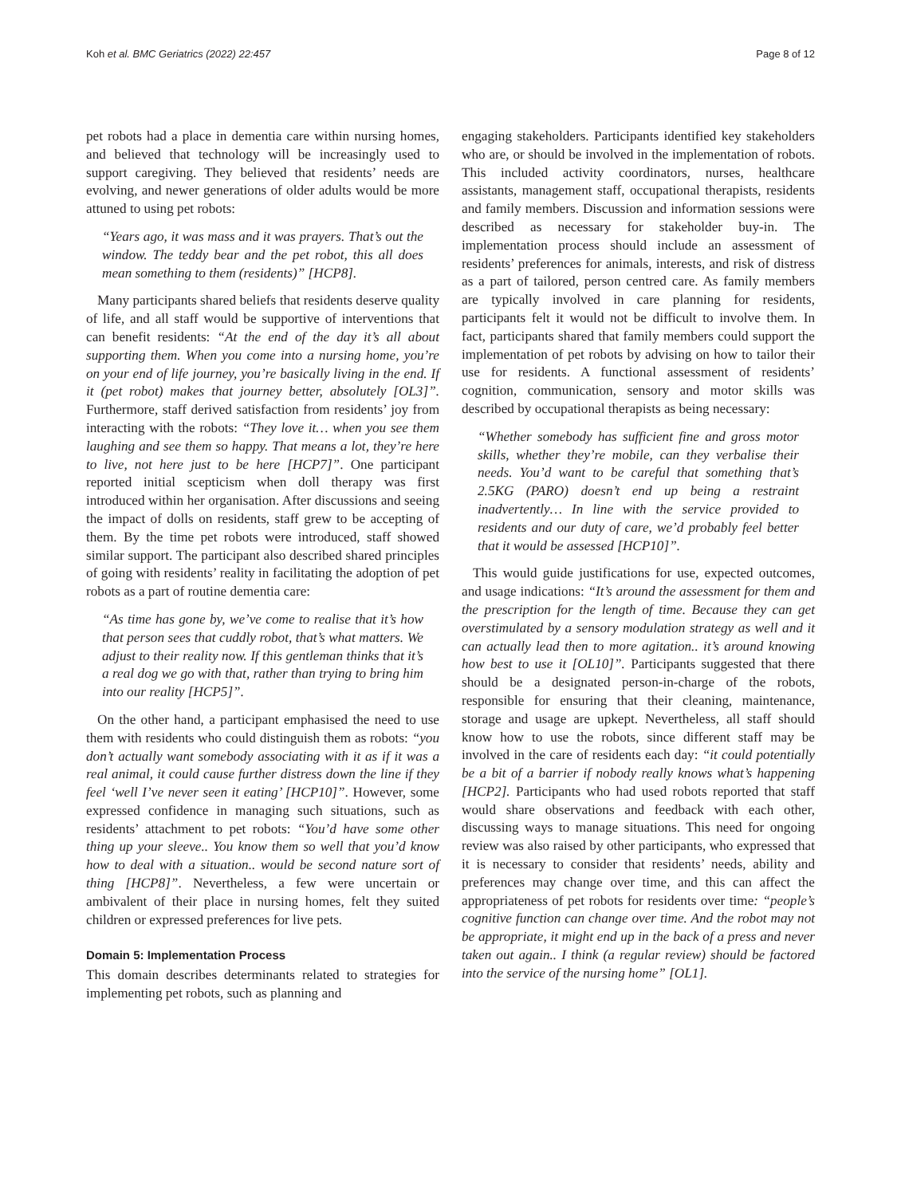Koh et al. BMC Geriatrics (2022) 22:457 Page 8 of 12
pet robots had a place in dementia care within nursing homes, and believed that technology will be increasingly used to support caregiving. They believed that residents’ needs are evolving, and newer generations of older adults would be more attuned to using pet robots:
“Years ago, it was mass and it was prayers. That’s out the window. The teddy bear and the pet robot, this all does mean something to them (residents)” [HCP8].
Many participants shared beliefs that residents deserve quality of life, and all staff would be supportive of interventions that can benefit residents: “At the end of the day it’s all about supporting them. When you come into a nursing home, you’re on your end of life journey, you’re basically living in the end. If it (pet robot) makes that journey better, absolutely [OL3]”. Furthermore, staff derived satisfaction from residents’ joy from interacting with the robots: “They love it… when you see them laughing and see them so happy. That means a lot, they’re here to live, not here just to be here [HCP7]”. One participant reported initial scepticism when doll therapy was first introduced within her organisation. After discussions and seeing the impact of dolls on residents, staff grew to be accepting of them. By the time pet robots were introduced, staff showed similar support. The participant also described shared principles of going with residents’ reality in facilitating the adoption of pet robots as a part of routine dementia care:
“As time has gone by, we’ve come to realise that it’s how that person sees that cuddly robot, that’s what matters. We adjust to their reality now. If this gentleman thinks that it’s a real dog we go with that, rather than trying to bring him into our reality [HCP5]”.
On the other hand, a participant emphasised the need to use them with residents who could distinguish them as robots: “you don’t actually want somebody associating with it as if it was a real animal, it could cause further distress down the line if they feel ‘well I’ve never seen it eating’ [HCP10]”. However, some expressed confidence in managing such situations, such as residents’ attachment to pet robots: “You’d have some other thing up your sleeve.. You know them so well that you’d know how to deal with a situation.. would be second nature sort of thing [HCP8]”. Nevertheless, a few were uncertain or ambivalent of their place in nursing homes, felt they suited children or expressed preferences for live pets.
Domain 5: Implementation Process
This domain describes determinants related to strategies for implementing pet robots, such as planning and
engaging stakeholders. Participants identified key stakeholders who are, or should be involved in the implementation of robots. This included activity coordinators, nurses, healthcare assistants, management staff, occupational therapists, residents and family members. Discussion and information sessions were described as necessary for stakeholder buy-in. The implementation process should include an assessment of residents’ preferences for animals, interests, and risk of distress as a part of tailored, person centred care. As family members are typically involved in care planning for residents, participants felt it would not be difficult to involve them. In fact, participants shared that family members could support the implementation of pet robots by advising on how to tailor their use for residents. A functional assessment of residents’ cognition, communication, sensory and motor skills was described by occupational therapists as being necessary:
“Whether somebody has sufficient fine and gross motor skills, whether they’re mobile, can they verbalise their needs. You’d want to be careful that something that’s 2.5KG (PARO) doesn’t end up being a restraint inadvertently… In line with the service provided to residents and our duty of care, we’d probably feel better that it would be assessed [HCP10]”.
This would guide justifications for use, expected outcomes, and usage indications: “It’s around the assessment for them and the prescription for the length of time. Because they can get overstimulated by a sensory modulation strategy as well and it can actually lead then to more agitation.. it’s around knowing how best to use it [OL10]”. Participants suggested that there should be a designated person-in-charge of the robots, responsible for ensuring that their cleaning, maintenance, storage and usage are upkept. Nevertheless, all staff should know how to use the robots, since different staff may be involved in the care of residents each day: “it could potentially be a bit of a barrier if nobody really knows what’s happening [HCP2]. Participants who had used robots reported that staff would share observations and feedback with each other, discussing ways to manage situations. This need for ongoing review was also raised by other participants, who expressed that it is necessary to consider that residents’ needs, ability and preferences may change over time, and this can affect the appropriateness of pet robots for residents over time: “people’s cognitive function can change over time. And the robot may not be appropriate, it might end up in the back of a press and never taken out again.. I think (a regular review) should be factored into the service of the nursing home” [OL1].